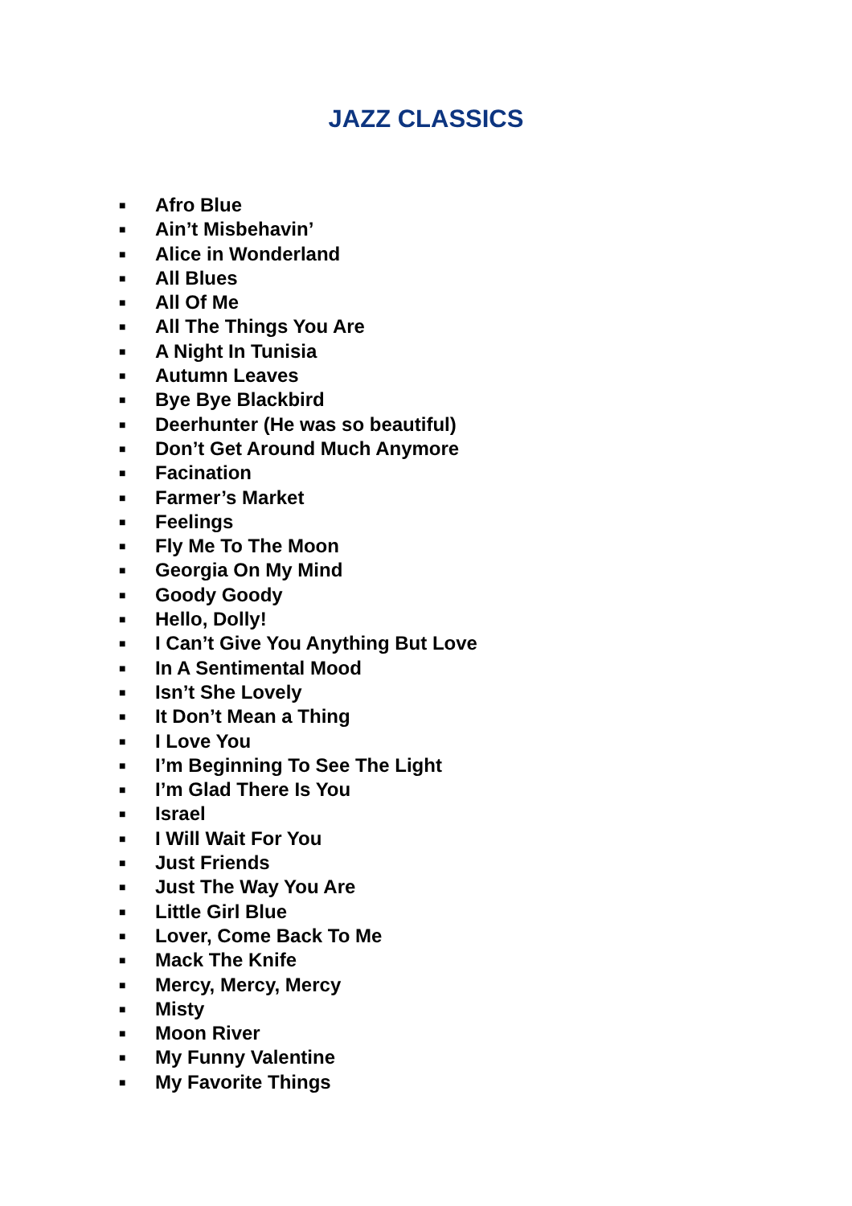JAZZ CLASSICS
■ Afro Blue
■ Ain’t Misbehavin’
■ Alice in Wonderland
■ All Blues
■ All Of Me
■ All The Things You Are
■ A Night In Tunisia
■ Autumn Leaves
■ Bye Bye Blackbird
■ Deerhunter (He was so beautiful)
■ Don’t Get Around Much Anymore
■ Facination
■ Farmer’s Market
■ Feelings
■ Fly Me To The Moon
■ Georgia On My Mind
■ Goody Goody
■ Hello, Dolly!
■ I Can’t Give You Anything But Love
■ In A Sentimental Mood
■ Isn’t She Lovely
■ It Don’t Mean a Thing
■ I Love You
■ I’m Beginning To See The Light
■ I’m Glad There Is You
■ Israel
■ I Will Wait For You
■ Just Friends
■ Just The Way You Are
■ Little Girl Blue
■ Lover, Come Back To Me
■ Mack The Knife
■ Mercy, Mercy, Mercy
■ Misty
■ Moon River
■ My Funny Valentine
■ My Favorite Things